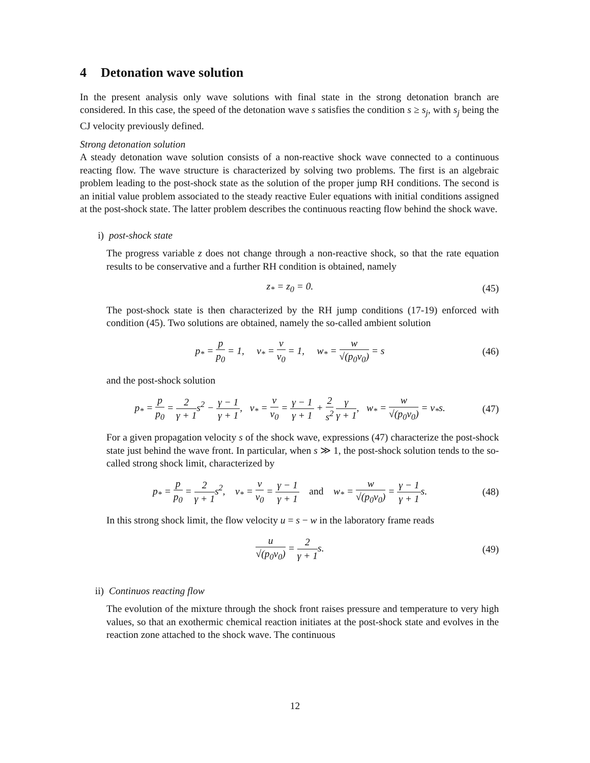4 Detonation wave solution
In the present analysis only wave solutions with final state in the strong detonation branch are considered. In this case, the speed of the detonation wave s satisfies the condition s ≥ s<sub>j</sub>, with s<sub>j</sub> being the CJ velocity previously defined.
Strong detonation solution
A steady detonation wave solution consists of a non-reactive shock wave connected to a continuous reacting flow. The wave structure is characterized by solving two problems. The first is an algebraic problem leading to the post-shock state as the solution of the proper jump RH conditions. The second is an initial value problem associated to the steady reactive Euler equations with initial conditions assigned at the post-shock state. The latter problem describes the continuous reacting flow behind the shock wave.
i) post-shock state
The progress variable z does not change through a non-reactive shock, so that the rate equation results to be conservative and a further RH condition is obtained, namely
z<sub>*</sub> = z<sub>0</sub> = 0. (45)
The post-shock state is then characterized by the RH jump conditions (17-19) enforced with condition (45). Two solutions are obtained, namely the so-called ambient solution
p<sub>*</sub> = p p<sub>0</sub> = 1, v<sub>*</sub> = v v<sub>0</sub> = 1, w<sub>*</sub> = w √(p<sub>0</sub>v<sub>0</sub>) = s
(46)
and the post-shock solution
p<sub>*</sub> = p p<sub>0</sub> = 2 γ + 1s<sup>2</sup> − γ − 1 γ + 1, v<sub>*</sub> = v v<sub>0</sub> = γ − 1 γ + 1 + 2 s<sup>2</sup> γ γ + 1, w<sub>*</sub> = w √(p<sub>0</sub>v<sub>0</sub>) = v<sub>*</sub>s.
(47)
For a given propagation velocity s of the shock wave, expressions (47) characterize the post-shock state just behind the wave front. In particular, when s ≫ 1, the post-shock solution tends to the so-called strong shock limit, characterized by
p<sub>*</sub> = p p<sub>0</sub> = 2 γ + 1s<sup>2</sup>, v<sub>*</sub> = v v<sub>0</sub> = γ − 1 γ + 1 and w<sub>*</sub> = w √(p<sub>0</sub>v<sub>0</sub>) = γ − 1 γ + 1s.
(48)
In this strong shock limit, the flow velocity u = s − w in the laboratory frame reads
u √(p<sub>0</sub>v<sub>0</sub>) = 2 γ + 1s. (49)
ii) Continuos reacting flow
The evolution of the mixture through the shock front raises pressure and temperature to very high values, so that an exothermic chemical reaction initiates at the post-shock state and evolves in the reaction zone attached to the shock wave. The continuous
12